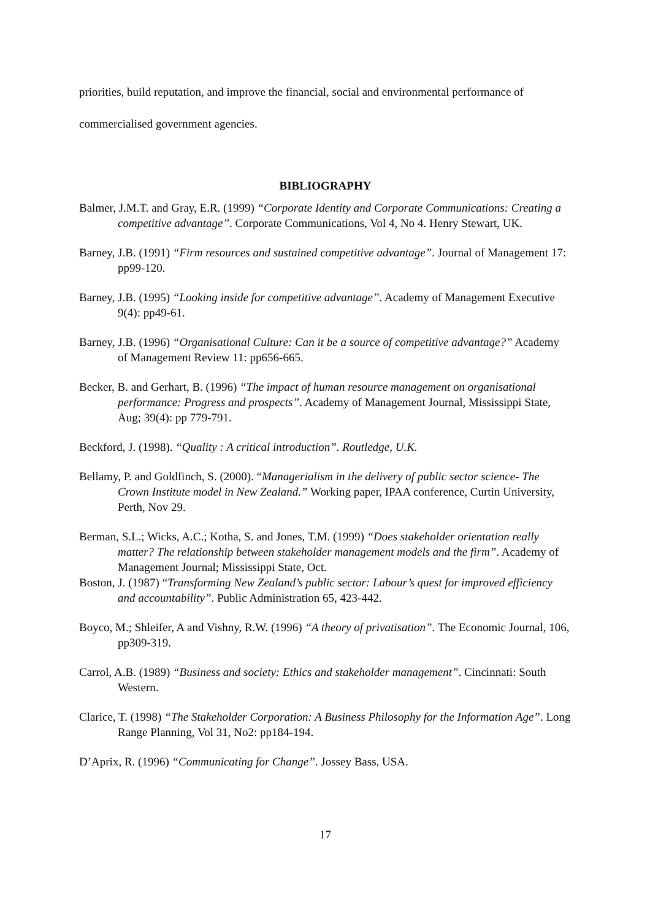priorities, build reputation, and improve the financial, social and environmental performance of commercialised government agencies.
BIBLIOGRAPHY
Balmer, J.M.T. and Gray, E.R. (1999) “Corporate Identity and Corporate Communications: Creating a competitive advantage”. Corporate Communications, Vol 4, No 4. Henry Stewart, UK.
Barney, J.B. (1991) “Firm resources and sustained competitive advantage”. Journal of Management 17: pp99-120.
Barney, J.B. (1995) “Looking inside for competitive advantage”. Academy of Management Executive 9(4): pp49-61.
Barney, J.B. (1996) “Organisational Culture: Can it be a source of competitive advantage?” Academy of Management Review 11: pp656-665.
Becker, B. and Gerhart, B. (1996) “The impact of human resource management on organisational performance: Progress and prospects”. Academy of Management Journal, Mississippi State, Aug; 39(4): pp 779-791.
Beckford, J. (1998). “Quality : A critical introduction”. Routledge, U.K.
Bellamy, P. and Goldfinch, S. (2000). “Managerialism in the delivery of public sector science- The Crown Institute model in New Zealand.” Working paper, IPAA conference, Curtin University, Perth, Nov 29.
Berman, S.L.; Wicks, A.C.; Kotha, S. and Jones, T.M. (1999) “Does stakeholder orientation really matter? The relationship between stakeholder management models and the firm”. Academy of Management Journal; Mississippi State, Oct.
Boston, J. (1987) “Transforming New Zealand’s public sector: Labour’s quest for improved efficiency and accountability”. Public Administration 65, 423-442.
Boyco, M.; Shleifer, A and Vishny, R.W. (1996) “A theory of privatisation”. The Economic Journal, 106, pp309-319.
Carrol, A.B. (1989) “Business and society: Ethics and stakeholder management”. Cincinnati: South Western.
Clarice, T. (1998) “The Stakeholder Corporation: A Business Philosophy for the Information Age”. Long Range Planning, Vol 31, No2: pp184-194.
D’Aprix, R. (1996) “Communicating for Change”. Jossey Bass, USA.
17